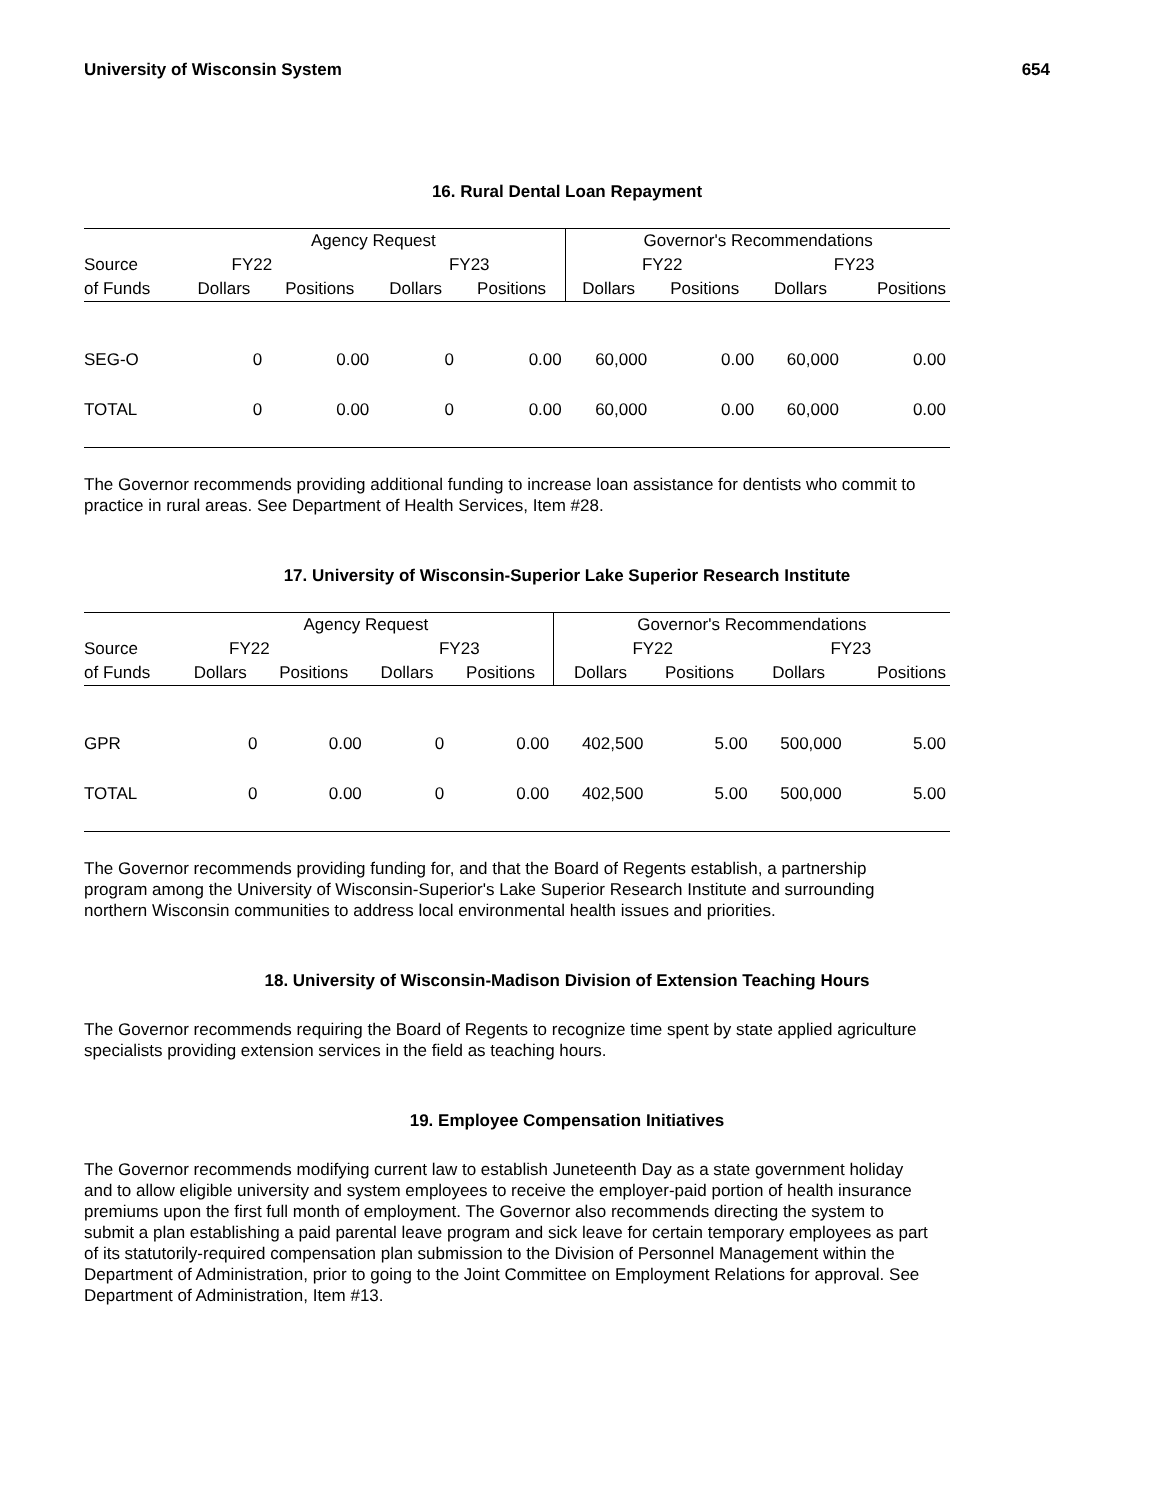University of Wisconsin System 654
16. Rural Dental Loan Repayment
| | Agency Request | | | | Governor's Recommendations | | | |
| --- | --- | --- | --- | --- | --- | --- | --- | --- |
| Source | FY22 | | FY23 | | FY22 | | FY23 | |
| of Funds | Dollars | Positions | Dollars | Positions | Dollars | Positions | Dollars | Positions |
| SEG-O | 0 | 0.00 | 0 | 0.00 | 60,000 | 0.00 | 60,000 | 0.00 |
| TOTAL | 0 | 0.00 | 0 | 0.00 | 60,000 | 0.00 | 60,000 | 0.00 |
The Governor recommends providing additional funding to increase loan assistance for dentists who commit to practice in rural areas. See Department of Health Services, Item #28.
17. University of Wisconsin-Superior Lake Superior Research Institute
| | Agency Request | | | | Governor's Recommendations | | | |
| --- | --- | --- | --- | --- | --- | --- | --- | --- |
| Source | FY22 | | FY23 | | FY22 | | FY23 | |
| of Funds | Dollars | Positions | Dollars | Positions | Dollars | Positions | Dollars | Positions |
| GPR | 0 | 0.00 | 0 | 0.00 | 402,500 | 5.00 | 500,000 | 5.00 |
| TOTAL | 0 | 0.00 | 0 | 0.00 | 402,500 | 5.00 | 500,000 | 5.00 |
The Governor recommends providing funding for, and that the Board of Regents establish, a partnership program among the University of Wisconsin-Superior's Lake Superior Research Institute and surrounding northern Wisconsin communities to address local environmental health issues and priorities.
18. University of Wisconsin-Madison Division of Extension Teaching Hours
The Governor recommends requiring the Board of Regents to recognize time spent by state applied agriculture specialists providing extension services in the field as teaching hours.
19. Employee Compensation Initiatives
The Governor recommends modifying current law to establish Juneteenth Day as a state government holiday and to allow eligible university and system employees to receive the employer-paid portion of health insurance premiums upon the first full month of employment. The Governor also recommends directing the system to submit a plan establishing a paid parental leave program and sick leave for certain temporary employees as part of its statutorily-required compensation plan submission to the Division of Personnel Management within the Department of Administration, prior to going to the Joint Committee on Employment Relations for approval. See Department of Administration, Item #13.